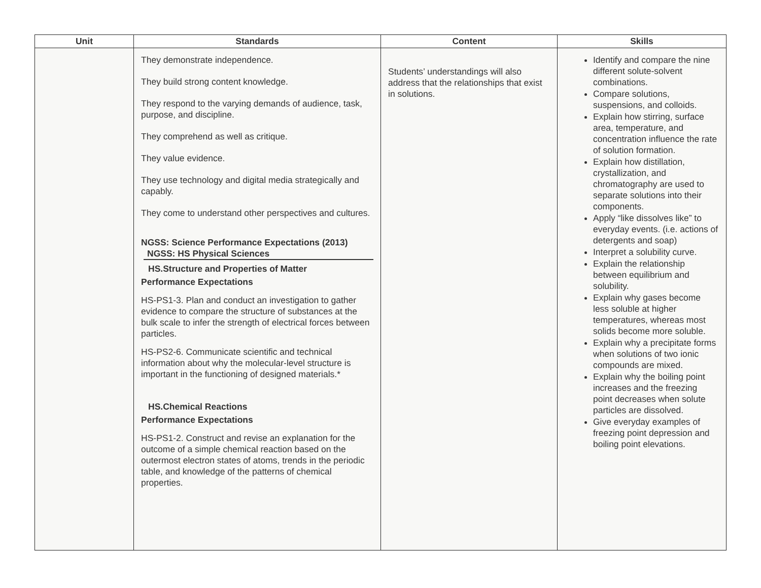| Unit | Standards | Content | Skills |
| --- | --- | --- | --- |
| | They demonstrate independence. They build strong content knowledge. They respond to the varying demands of audience, task, purpose, and discipline. They comprehend as well as critique. They value evidence. They use technology and digital media strategically and capably. They come to understand other perspectives and cultures. NGSS: Science Performance Expectations (2013) NGSS: HS Physical Sciences HS.Structure and Properties of Matter Performance Expectations HS-PS1-3. Plan and conduct an investigation to gather evidence to compare the structure of substances at the bulk scale to infer the strength of electrical forces between particles. HS-PS2-6. Communicate scientific and technical information about why the molecular-level structure is important in the functioning of designed materials.* HS.Chemical Reactions Performance Expectations HS-PS1-2. Construct and revise an explanation for the outcome of a simple chemical reaction based on the outermost electron states of atoms, trends in the periodic table, and knowledge of the patterns of chemical properties. | Students’ understandings will also address that the relationships that exist in solutions. | Identify and compare the nine different solute-solvent combinations. Compare solutions, suspensions, and colloids. Explain how stirring, surface area, temperature, and concentration influence the rate of solution formation. Explain how distillation, crystallization, and chromatography are used to separate solutions into their components. Apply “like dissolves like” to everyday events. (i.e. actions of detergents and soap) Interpret a solubility curve. Explain the relationship between equilibrium and solubility. Explain why gases become less soluble at higher temperatures, whereas most solids become more soluble. Explain why a precipitate forms when solutions of two ionic compounds are mixed. Explain why the boiling point increases and the freezing point decreases when solute particles are dissolved. Give everyday examples of freezing point depression and boiling point elevations. |